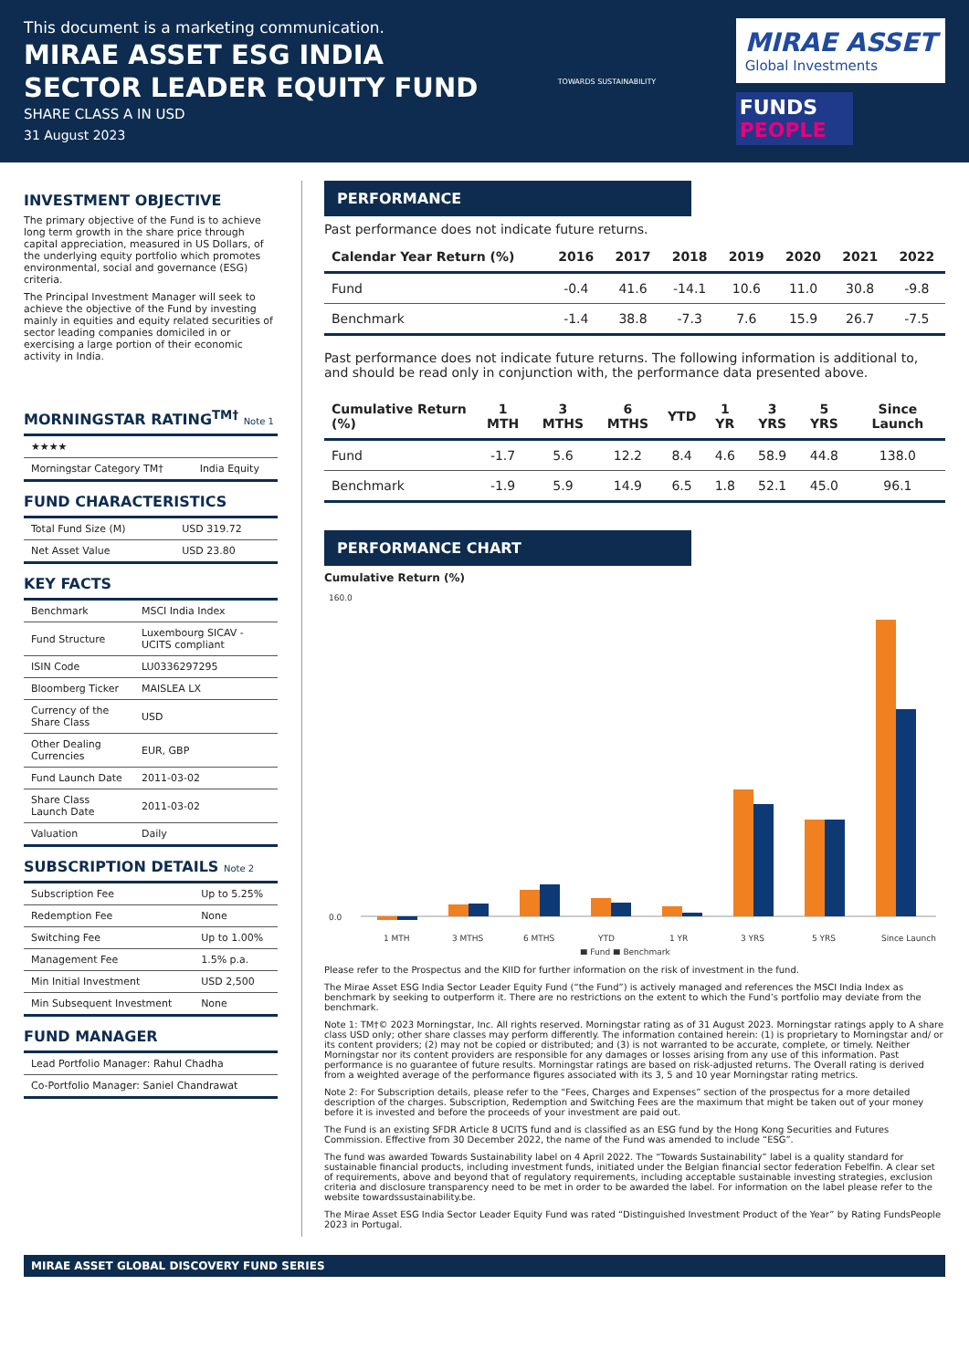This document is a marketing communication.
MIRAE ASSET ESG INDIA
SECTOR LEADER EQUITY FUND
SHARE CLASS A IN USD
31 August 2023
TOWARDS SUSTAINABILITY
MIRAE ASSET
Global Investments
FUNDS PEOPLE
INVESTMENT OBJECTIVE
The primary objective of the Fund is to achieve long term growth in the share price through capital appreciation, measured in US Dollars, of the underlying equity portfolio which promotes environmental, social and governance (ESG) criteria.
The Principal Investment Manager will seek to achieve the objective of the Fund by investing mainly in equities and equity related securities of sector leading companies domiciled in or exercising a large portion of their economic activity in India.
MORNINGSTAR RATING<sup>TM†</sup> Note 1
| ★★★★ | |
| Morningstar Category TM† | India Equity |
FUND CHARACTERISTICS
| Total Fund Size (M) | USD 319.72 |
| Net Asset Value | USD 23.80 |
KEY FACTS
| Benchmark | MSCI India Index |
| Fund Structure | Luxembourg SICAV - UCITS compliant |
| ISIN Code | LU0336297295 |
| Bloomberg Ticker | MAISLEA LX |
| Currency of the Share Class | USD |
| Other Dealing Currencies | EUR, GBP |
| Fund Launch Date | 2011-03-02 |
| Share Class Launch Date | 2011-03-02 |
| Valuation | Daily |
SUBSCRIPTION DETAILS Note 2
| Subscription Fee | Up to 5.25% |
| Redemption Fee | None |
| Switching Fee | Up to 1.00% |
| Management Fee | 1.5% p.a. |
| Min Initial Investment | USD 2,500 |
| Min Subsequent Investment | None |
FUND MANAGER
| Lead Portfolio Manager: Rahul Chadha |
| Co-Portfolio Manager: Saniel Chandrawat |
PERFORMANCE
Past performance does not indicate future returns.
| Calendar Year Return (%) | 2016 | 2017 | 2018 | 2019 | 2020 | 2021 | 2022 |
| --- | --- | --- | --- | --- | --- | --- | --- |
| Fund | -0.4 | 41.6 | -14.1 | 10.6 | 11.0 | 30.8 | -9.8 |
| Benchmark | -1.4 | 38.8 | -7.3 | 7.6 | 15.9 | 26.7 | -7.5 |
Past performance does not indicate future returns. The following information is additional to, and should be read only in conjunction with, the performance data presented above.
| Cumulative Return (%) | 1 MTH | 3 MTHS | 6 MTHS | YTD | 1 YR | 3 YRS | 5 YRS | Since Launch |
| --- | --- | --- | --- | --- | --- | --- | --- | --- |
| Fund | -1.7 | 5.6 | 12.2 | 8.4 | 4.6 | 58.9 | 44.8 | 138.0 |
| Benchmark | -1.9 | 5.9 | 14.9 | 6.5 | 1.8 | 52.1 | 45.0 | 96.1 |
PERFORMANCE CHART
Cumulative Return (%)
160.0
0.0
1 MTH
3 MTHS
6 MTHS
YTD
1 YR
3 YRS
5 YRS
Since Launch
■ Fund ■ Benchmark
Please refer to the Prospectus and the KIID for further information on the risk of investment in the fund.
The Mirae Asset ESG India Sector Leader Equity Fund (“the Fund”) is actively managed and references the MSCI India Index as benchmark by seeking to outperform it. There are no restrictions on the extent to which the Fund’s portfolio may deviate from the benchmark.
Note 1: TM†© 2023 Morningstar, Inc. All rights reserved. Morningstar rating as of 31 August 2023. Morningstar ratings apply to A share class USD only; other share classes may perform differently. The information contained herein: (1) is proprietary to Morningstar and/ or its content providers; (2) may not be copied or distributed; and (3) is not warranted to be accurate, complete, or timely. Neither Morningstar nor its content providers are responsible for any damages or losses arising from any use of this information. Past performance is no guarantee of future results. Morningstar ratings are based on risk-adjusted returns. The Overall rating is derived from a weighted average of the performance figures associated with its 3, 5 and 10 year Morningstar rating metrics.
Note 2: For Subscription details, please refer to the “Fees, Charges and Expenses” section of the prospectus for a more detailed description of the charges. Subscription, Redemption and Switching Fees are the maximum that might be taken out of your money before it is invested and before the proceeds of your investment are paid out.
The Fund is an existing SFDR Article 8 UCITS fund and is classified as an ESG fund by the Hong Kong Securities and Futures Commission. Effective from 30 December 2022, the name of the Fund was amended to include “ESG”.
The fund was awarded Towards Sustainability label on 4 April 2022. The “Towards Sustainability” label is a quality standard for sustainable financial products, including investment funds, initiated under the Belgian financial sector federation Febelfin. A clear set of requirements, above and beyond that of regulatory requirements, including acceptable sustainable investing strategies, exclusion criteria and disclosure transparency need to be met in order to be awarded the label. For information on the label please refer to the website towardssustainability.be.
The Mirae Asset ESG India Sector Leader Equity Fund was rated “Distinguished Investment Product of the Year” by Rating FundsPeople 2023 in Portugal.
MIRAE ASSET GLOBAL DISCOVERY FUND SERIES